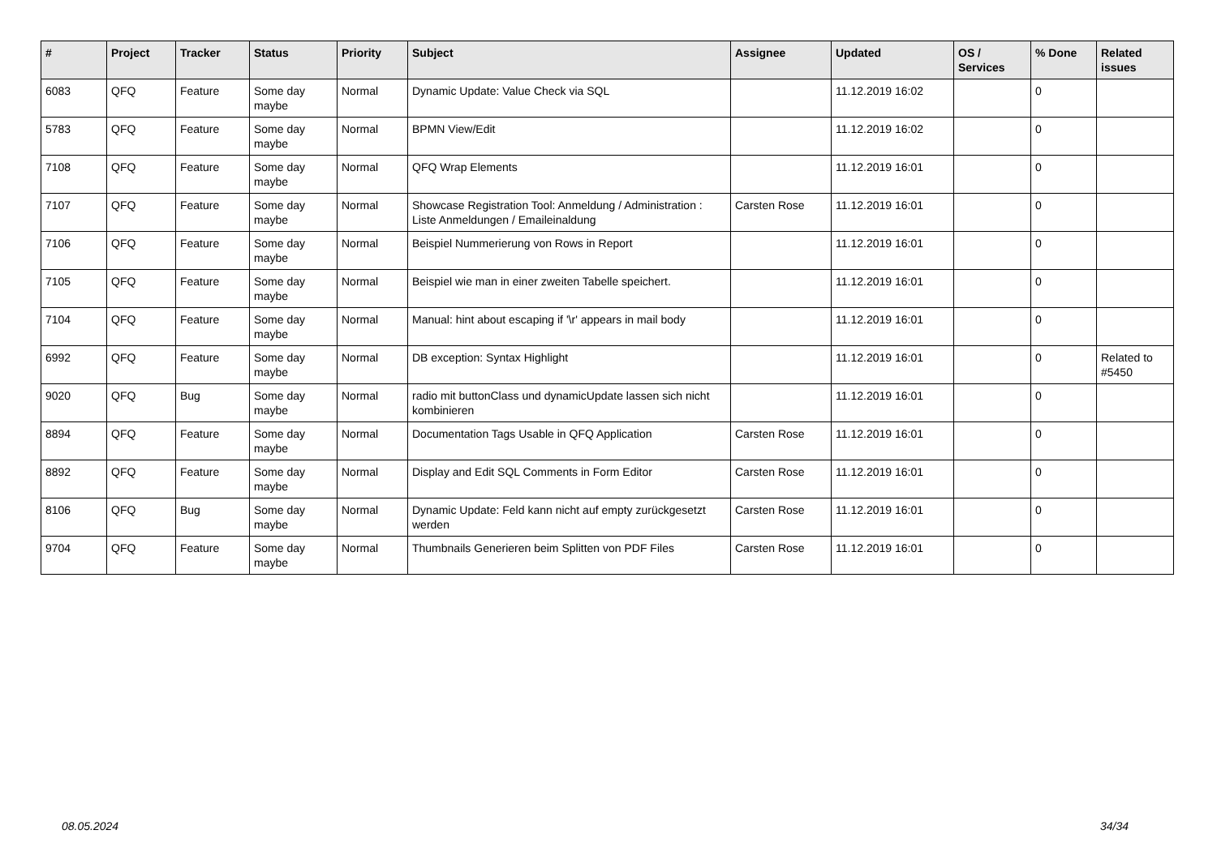| # | Project | Tracker | Status | Priority | Subject | Assignee | Updated | OS / Services | % Done | Related issues |
| --- | --- | --- | --- | --- | --- | --- | --- | --- | --- | --- |
| 6083 | QFQ | Feature | Some day maybe | Normal | Dynamic Update: Value Check via SQL | | 11.12.2019 16:02 | | 0 | |
| 5783 | QFQ | Feature | Some day maybe | Normal | BPMN View/Edit | | 11.12.2019 16:02 | | 0 | |
| 7108 | QFQ | Feature | Some day maybe | Normal | QFQ Wrap Elements | | 11.12.2019 16:01 | | 0 | |
| 7107 | QFQ | Feature | Some day maybe | Normal | Showcase Registration Tool: Anmeldung / Administration : Liste Anmeldungen / Emaileinaldung | Carsten Rose | 11.12.2019 16:01 | | 0 | |
| 7106 | QFQ | Feature | Some day maybe | Normal | Beispiel Nummerierung von Rows in Report | | 11.12.2019 16:01 | | 0 | |
| 7105 | QFQ | Feature | Some day maybe | Normal | Beispiel wie man in einer zweiten Tabelle speichert. | | 11.12.2019 16:01 | | 0 | |
| 7104 | QFQ | Feature | Some day maybe | Normal | Manual: hint about escaping if '\r' appears in mail body | | 11.12.2019 16:01 | | 0 | |
| 6992 | QFQ | Feature | Some day maybe | Normal | DB exception: Syntax Highlight | | 11.12.2019 16:01 | | 0 | Related to #5450 |
| 9020 | QFQ | Bug | Some day maybe | Normal | radio mit buttonClass und dynamicUpdate lassen sich nicht kombinieren | | 11.12.2019 16:01 | | 0 | |
| 8894 | QFQ | Feature | Some day maybe | Normal | Documentation Tags Usable in QFQ Application | Carsten Rose | 11.12.2019 16:01 | | 0 | |
| 8892 | QFQ | Feature | Some day maybe | Normal | Display and Edit SQL Comments in Form Editor | Carsten Rose | 11.12.2019 16:01 | | 0 | |
| 8106 | QFQ | Bug | Some day maybe | Normal | Dynamic Update: Feld kann nicht auf empty zurückgesetzt werden | Carsten Rose | 11.12.2019 16:01 | | 0 | |
| 9704 | QFQ | Feature | Some day maybe | Normal | Thumbnails Generieren beim Splitten von PDF Files | Carsten Rose | 11.12.2019 16:01 | | 0 | |
08.05.2024 34/34